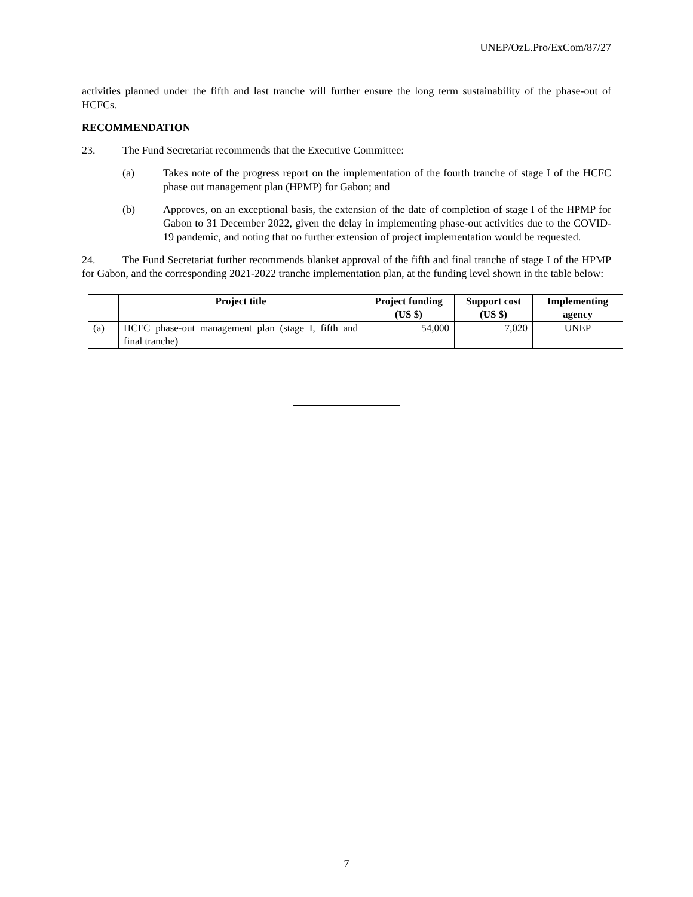UNEP/OzL.Pro/ExCom/87/27
activities planned under the fifth and last tranche will further ensure the long term sustainability of the phase-out of HCFCs.
RECOMMENDATION
23. The Fund Secretariat recommends that the Executive Committee:
(a) Takes note of the progress report on the implementation of the fourth tranche of stage I of the HCFC phase out management plan (HPMP) for Gabon; and
(b) Approves, on an exceptional basis, the extension of the date of completion of stage I of the HPMP for Gabon to 31 December 2022, given the delay in implementing phase-out activities due to the COVID-19 pandemic, and noting that no further extension of project implementation would be requested.
24. The Fund Secretariat further recommends blanket approval of the fifth and final tranche of stage I of the HPMP for Gabon, and the corresponding 2021-2022 tranche implementation plan, at the funding level shown in the table below:
| | Project title | Project funding (US $) | Support cost (US $) | Implementing agency |
| --- | --- | --- | --- | --- |
| (a) | HCFC phase-out management plan (stage I, fifth and final tranche) | 54,000 | 7,020 | UNEP |
7